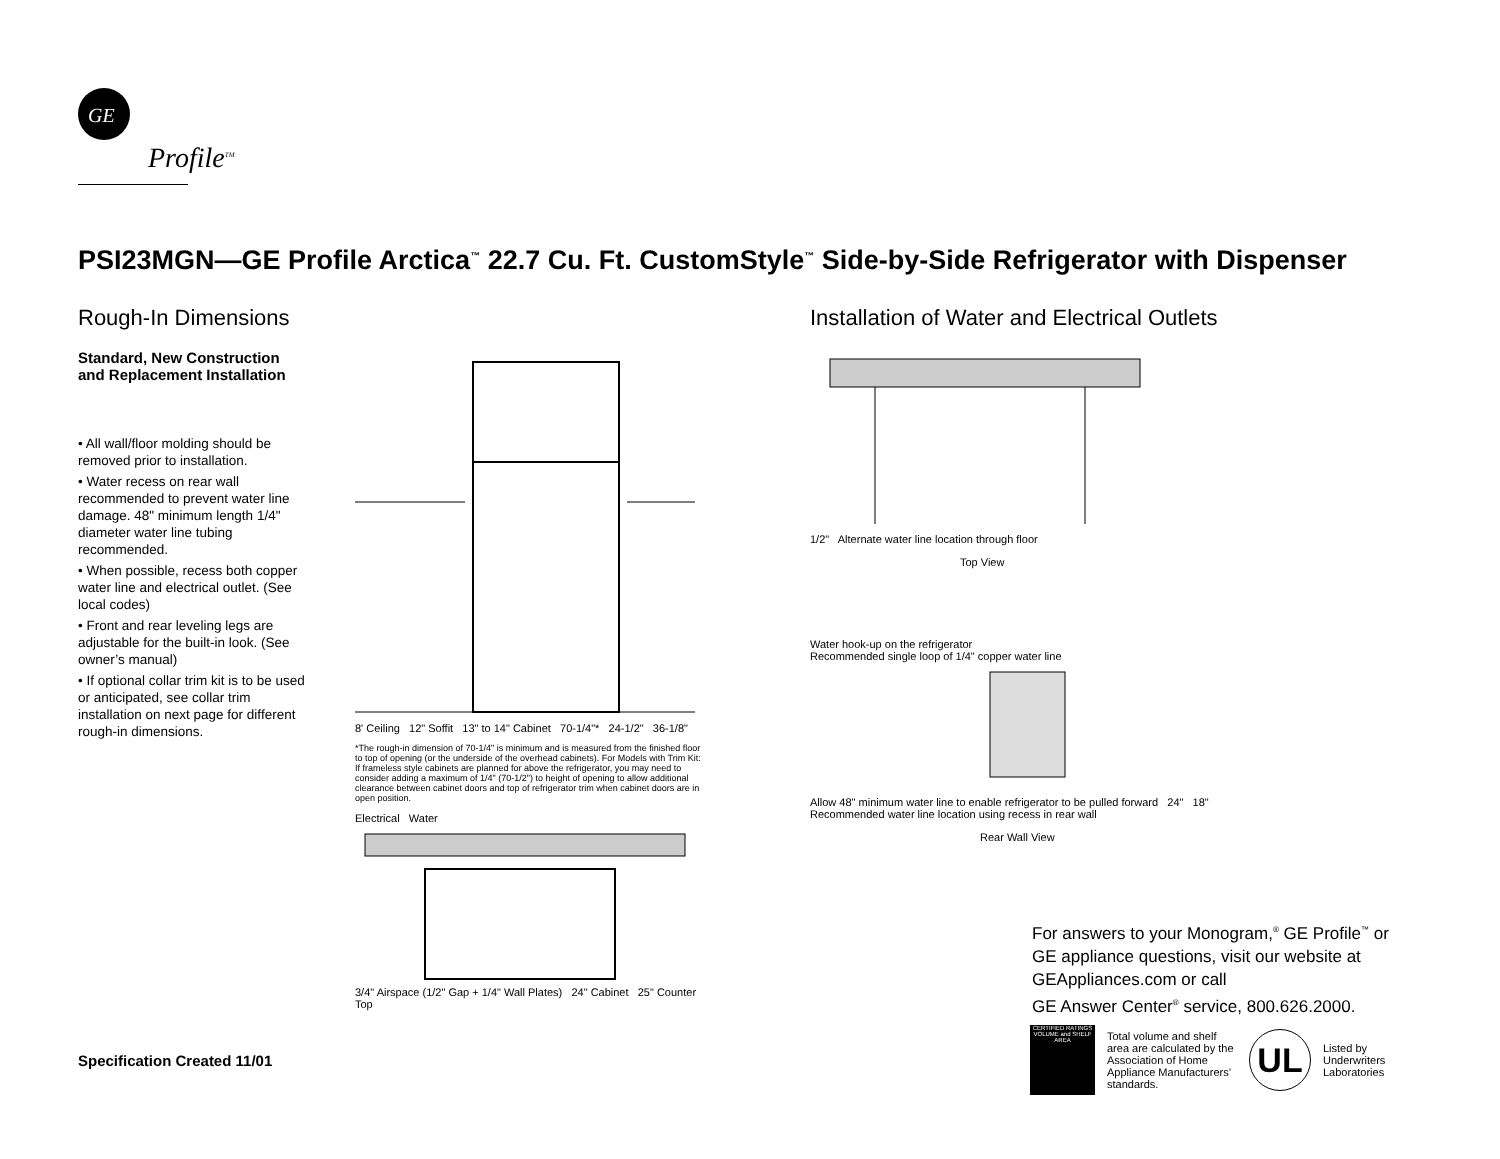GE
Profile<sup>TM</sup>
PSI23MGN—GE Profile Arctica<sup>™</sup> 22.7 Cu. Ft. CustomStyle<sup>™</sup> Side-by-Side Refrigerator with Dispenser
Rough-In Dimensions
Standard, New Construction
and Replacement Installation
• All wall/floor molding should be removed prior to installation.
• Water recess on rear wall recommended to prevent water line damage. 48" minimum length 1/4" diameter water line tubing recommended.
• When possible, recess both copper water line and electrical outlet. (See local codes)
• Front and rear leveling legs are adjustable for the built-in look. (See owner’s manual)
• If optional collar trim kit is to be used or anticipated, see collar trim installation on next page for different rough-in dimensions.
8' Ceiling 12" Soffit 13" to 14" Cabinet 70-1/4"* 24-1/2" 36-1/8"
*The rough-in dimension of 70-1/4" is minimum and is measured from the finished floor to top of opening (or the underside of the overhead cabinets). For Models with Trim Kit: If frameless style cabinets are planned for above the refrigerator, you may need to consider adding a maximum of 1/4" (70-1/2") to height of opening to allow additional clearance between cabinet doors and top of refrigerator trim when cabinet doors are in open position.
Electrical Water
3/4" Airspace (1/2" Gap + 1/4" Wall Plates) 24" Cabinet 25" Counter Top
Installation of Water and Electrical Outlets
1/2" Alternate water line location through floor
Top View
Water hook-up on the refrigerator
Recommended single loop of 1/4" copper water line
Allow 48" minimum water line to enable refrigerator to be pulled forward 24" 18"
Recommended water line location using recess in rear wall
Rear Wall View
For answers to your Monogram,<sup>®</sup> GE Profile<sup>™</sup> or
GE appliance questions, visit our website at
GEAppliances.com or call
GE Answer Center<sup>®</sup> service, 800.626.2000.
CERTIFIED RATINGS VOLUME and SHELF AREA
Total volume and shelf area are calculated by the Association of Home Appliance Manufacturers’ standards.
UL
Listed by
Underwriters
Laboratories
Specification Created 11/01